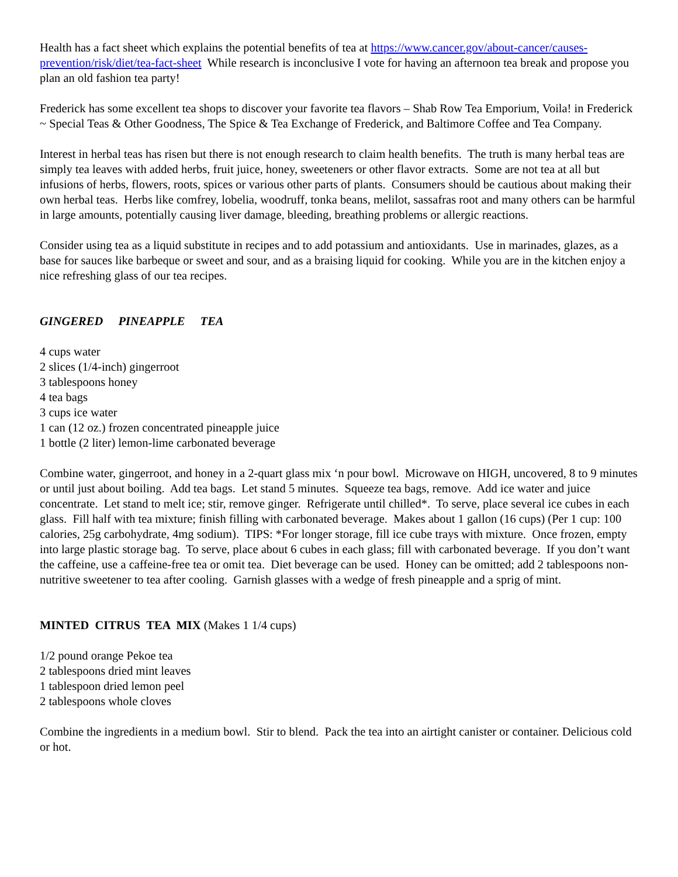Health has a fact sheet which explains the potential benefits of tea at https://www.cancer.gov/about-cancer/causes-prevention/risk/diet/tea-fact-sheet While research is inconclusive I vote for having an afternoon tea break and propose you plan an old fashion tea party!
Frederick has some excellent tea shops to discover your favorite tea flavors – Shab Row Tea Emporium, Voila! in Frederick ~ Special Teas & Other Goodness, The Spice & Tea Exchange of Frederick, and Baltimore Coffee and Tea Company.
Interest in herbal teas has risen but there is not enough research to claim health benefits. The truth is many herbal teas are simply tea leaves with added herbs, fruit juice, honey, sweeteners or other flavor extracts. Some are not tea at all but infusions of herbs, flowers, roots, spices or various other parts of plants. Consumers should be cautious about making their own herbal teas. Herbs like comfrey, lobelia, woodruff, tonka beans, melilot, sassafras root and many others can be harmful in large amounts, potentially causing liver damage, bleeding, breathing problems or allergic reactions.
Consider using tea as a liquid substitute in recipes and to add potassium and antioxidants. Use in marinades, glazes, as a base for sauces like barbeque or sweet and sour, and as a braising liquid for cooking. While you are in the kitchen enjoy a nice refreshing glass of our tea recipes.
GINGERED PINEAPPLE TEA
4 cups water
2 slices (1/4-inch) gingerroot
3 tablespoons honey
4 tea bags
3 cups ice water
1 can (12 oz.) frozen concentrated pineapple juice
1 bottle (2 liter) lemon-lime carbonated beverage
Combine water, gingerroot, and honey in a 2-quart glass mix ‘n pour bowl. Microwave on HIGH, uncovered, 8 to 9 minutes or until just about boiling. Add tea bags. Let stand 5 minutes. Squeeze tea bags, remove. Add ice water and juice concentrate. Let stand to melt ice; stir, remove ginger. Refrigerate until chilled*. To serve, place several ice cubes in each glass. Fill half with tea mixture; finish filling with carbonated beverage. Makes about 1 gallon (16 cups) (Per 1 cup: 100 calories, 25g carbohydrate, 4mg sodium). TIPS: *For longer storage, fill ice cube trays with mixture. Once frozen, empty into large plastic storage bag. To serve, place about 6 cubes in each glass; fill with carbonated beverage. If you don’t want the caffeine, use a caffeine-free tea or omit tea. Diet beverage can be used. Honey can be omitted; add 2 tablespoons non-nutritive sweetener to tea after cooling. Garnish glasses with a wedge of fresh pineapple and a sprig of mint.
MINTED CITRUS TEA MIX (Makes 1 1/4 cups)
1/2 pound orange Pekoe tea
2 tablespoons dried mint leaves
1 tablespoon dried lemon peel
2 tablespoons whole cloves
Combine the ingredients in a medium bowl. Stir to blend. Pack the tea into an airtight canister or container. Delicious cold or hot.